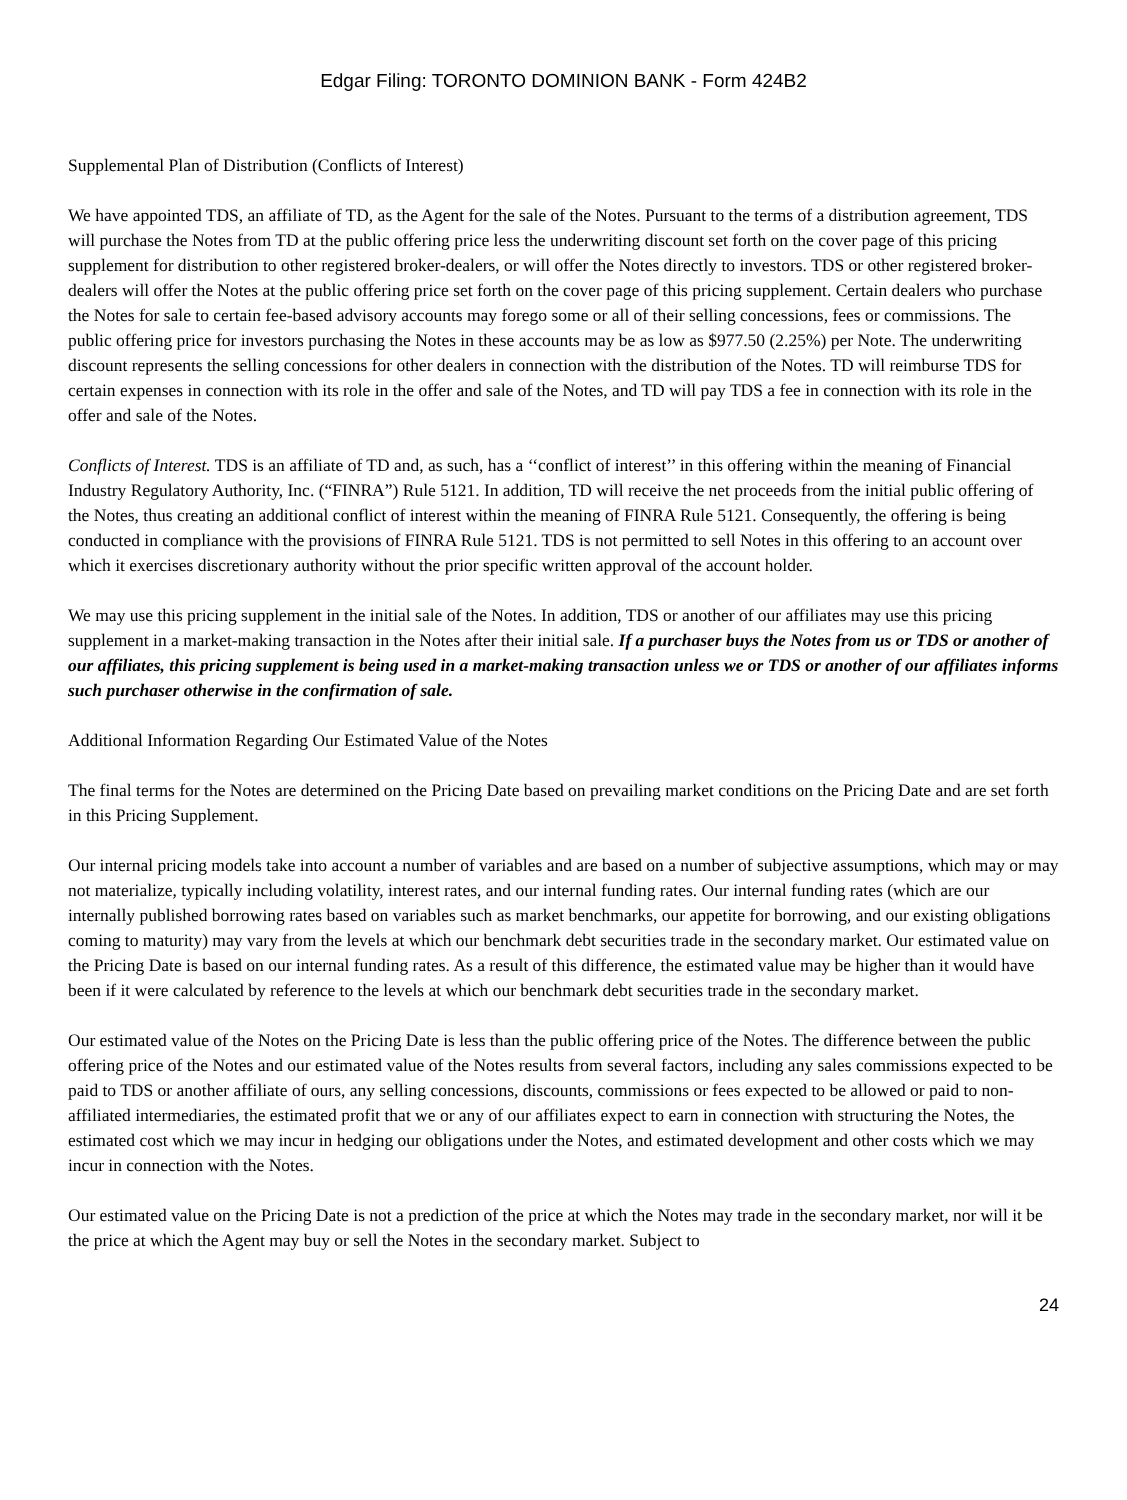Edgar Filing: TORONTO DOMINION BANK - Form 424B2
Supplemental Plan of Distribution (Conflicts of Interest)
We have appointed TDS, an affiliate of TD, as the Agent for the sale of the Notes. Pursuant to the terms of a distribution agreement, TDS will purchase the Notes from TD at the public offering price less the underwriting discount set forth on the cover page of this pricing supplement for distribution to other registered broker-dealers, or will offer the Notes directly to investors. TDS or other registered broker-dealers will offer the Notes at the public offering price set forth on the cover page of this pricing supplement. Certain dealers who purchase the Notes for sale to certain fee-based advisory accounts may forego some or all of their selling concessions, fees or commissions. The public offering price for investors purchasing the Notes in these accounts may be as low as $977.50 (2.25%) per Note. The underwriting discount represents the selling concessions for other dealers in connection with the distribution of the Notes. TD will reimburse TDS for certain expenses in connection with its role in the offer and sale of the Notes, and TD will pay TDS a fee in connection with its role in the offer and sale of the Notes.
Conflicts of Interest. TDS is an affiliate of TD and, as such, has a ‘‘conflict of interest’’ in this offering within the meaning of Financial Industry Regulatory Authority, Inc. (“FINRA”) Rule 5121. In addition, TD will receive the net proceeds from the initial public offering of the Notes, thus creating an additional conflict of interest within the meaning of FINRA Rule 5121. Consequently, the offering is being conducted in compliance with the provisions of FINRA Rule 5121. TDS is not permitted to sell Notes in this offering to an account over which it exercises discretionary authority without the prior specific written approval of the account holder.
We may use this pricing supplement in the initial sale of the Notes. In addition, TDS or another of our affiliates may use this pricing supplement in a market-making transaction in the Notes after their initial sale. If a purchaser buys the Notes from us or TDS or another of our affiliates, this pricing supplement is being used in a market-making transaction unless we or TDS or another of our affiliates informs such purchaser otherwise in the confirmation of sale.
Additional Information Regarding Our Estimated Value of the Notes
The final terms for the Notes are determined on the Pricing Date based on prevailing market conditions on the Pricing Date and are set forth in this Pricing Supplement.
Our internal pricing models take into account a number of variables and are based on a number of subjective assumptions, which may or may not materialize, typically including volatility, interest rates, and our internal funding rates. Our internal funding rates (which are our internally published borrowing rates based on variables such as market benchmarks, our appetite for borrowing, and our existing obligations coming to maturity) may vary from the levels at which our benchmark debt securities trade in the secondary market. Our estimated value on the Pricing Date is based on our internal funding rates. As a result of this difference, the estimated value may be higher than it would have been if it were calculated by reference to the levels at which our benchmark debt securities trade in the secondary market.
Our estimated value of the Notes on the Pricing Date is less than the public offering price of the Notes. The difference between the public offering price of the Notes and our estimated value of the Notes results from several factors, including any sales commissions expected to be paid to TDS or another affiliate of ours, any selling concessions, discounts, commissions or fees expected to be allowed or paid to non-affiliated intermediaries, the estimated profit that we or any of our affiliates expect to earn in connection with structuring the Notes, the estimated cost which we may incur in hedging our obligations under the Notes, and estimated development and other costs which we may incur in connection with the Notes.
Our estimated value on the Pricing Date is not a prediction of the price at which the Notes may trade in the secondary market, nor will it be the price at which the Agent may buy or sell the Notes in the secondary market. Subject to
24